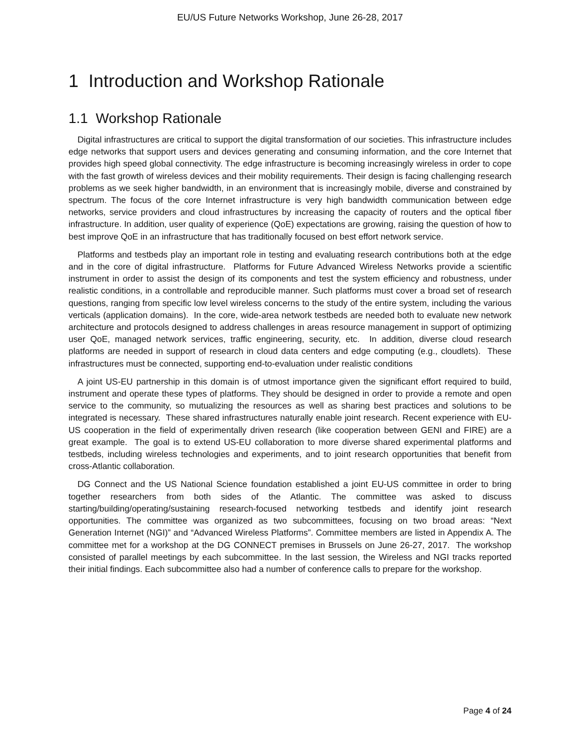EU/US Future Networks Workshop, June 26-28, 2017
1 Introduction and Workshop Rationale
1.1 Workshop Rationale
Digital infrastructures are critical to support the digital transformation of our societies. This infrastructure includes edge networks that support users and devices generating and consuming information, and the core Internet that provides high speed global connectivity. The edge infrastructure is becoming increasingly wireless in order to cope with the fast growth of wireless devices and their mobility requirements. Their design is facing challenging research problems as we seek higher bandwidth, in an environment that is increasingly mobile, diverse and constrained by spectrum. The focus of the core Internet infrastructure is very high bandwidth communication between edge networks, service providers and cloud infrastructures by increasing the capacity of routers and the optical fiber infrastructure. In addition, user quality of experience (QoE) expectations are growing, raising the question of how to best improve QoE in an infrastructure that has traditionally focused on best effort network service.
Platforms and testbeds play an important role in testing and evaluating research contributions both at the edge and in the core of digital infrastructure. Platforms for Future Advanced Wireless Networks provide a scientific instrument in order to assist the design of its components and test the system efficiency and robustness, under realistic conditions, in a controllable and reproducible manner. Such platforms must cover a broad set of research questions, ranging from specific low level wireless concerns to the study of the entire system, including the various verticals (application domains). In the core, wide-area network testbeds are needed both to evaluate new network architecture and protocols designed to address challenges in areas resource management in support of optimizing user QoE, managed network services, traffic engineering, security, etc. In addition, diverse cloud research platforms are needed in support of research in cloud data centers and edge computing (e.g., cloudlets). These infrastructures must be connected, supporting end-to-evaluation under realistic conditions
A joint US-EU partnership in this domain is of utmost importance given the significant effort required to build, instrument and operate these types of platforms. They should be designed in order to provide a remote and open service to the community, so mutualizing the resources as well as sharing best practices and solutions to be integrated is necessary. These shared infrastructures naturally enable joint research. Recent experience with EU-US cooperation in the field of experimentally driven research (like cooperation between GENI and FIRE) are a great example. The goal is to extend US-EU collaboration to more diverse shared experimental platforms and testbeds, including wireless technologies and experiments, and to joint research opportunities that benefit from cross-Atlantic collaboration.
DG Connect and the US National Science foundation established a joint EU-US committee in order to bring together researchers from both sides of the Atlantic. The committee was asked to discuss starting/building/operating/sustaining research-focused networking testbeds and identify joint research opportunities. The committee was organized as two subcommittees, focusing on two broad areas: “Next Generation Internet (NGI)” and “Advanced Wireless Platforms”. Committee members are listed in Appendix A. The committee met for a workshop at the DG CONNECT premises in Brussels on June 26-27, 2017. The workshop consisted of parallel meetings by each subcommittee. In the last session, the Wireless and NGI tracks reported their initial findings. Each subcommittee also had a number of conference calls to prepare for the workshop.
Page 4 of 24